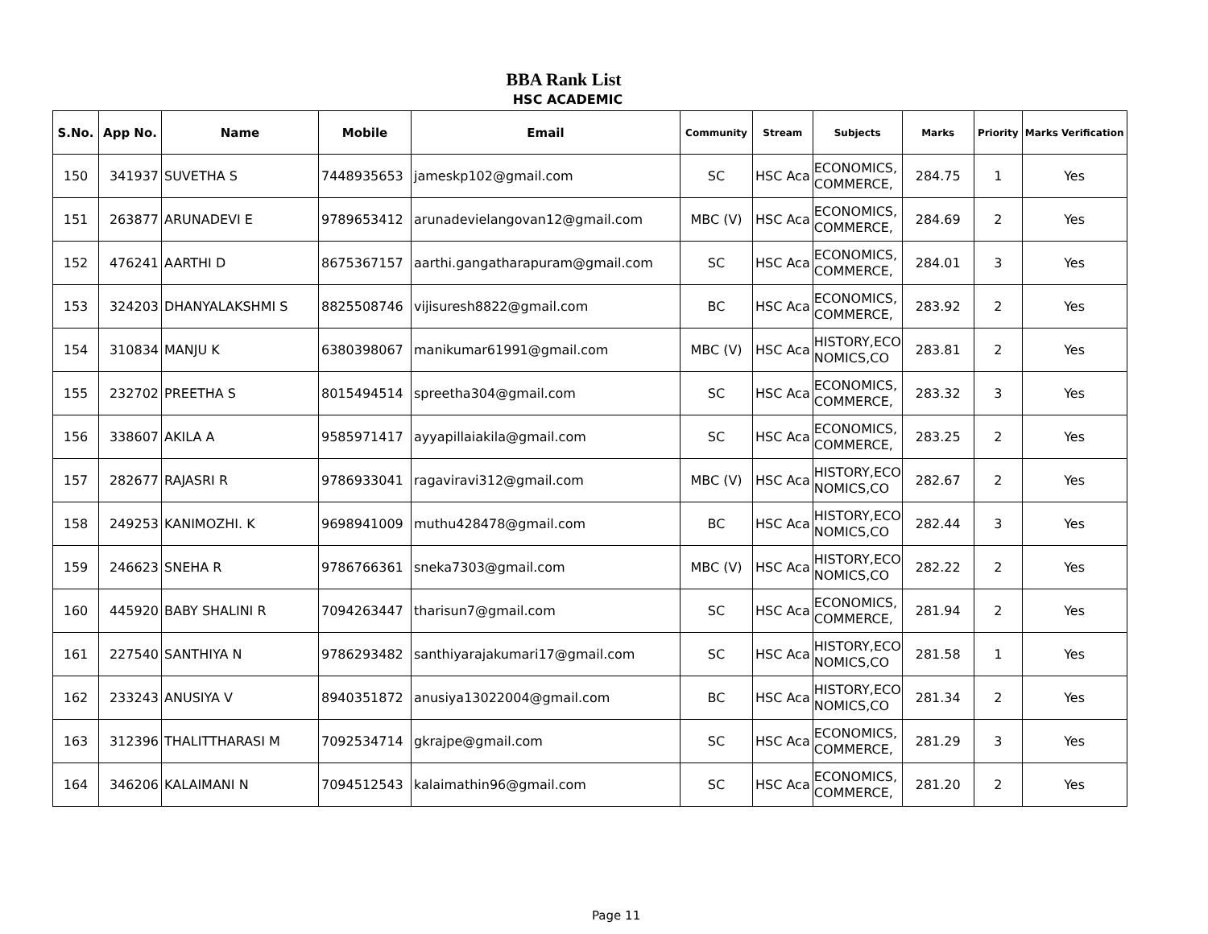BBA Rank List
HSC ACADEMIC
| S.No. | App No. | Name | Mobile | Email | Community | Stream | Subjects | Marks | Priority | Marks Verification |
| --- | --- | --- | --- | --- | --- | --- | --- | --- | --- | --- |
| 150 | 341937 | SUVETHA S | 7448935653 | jameskp102@gmail.com | SC | HSC Aca | ECONOMICS, COMMERCE, | 284.75 | 1 | Yes |
| 151 | 263877 | ARUNADEVI E | 9789653412 | arunadevielangovan12@gmail.com | MBC (V) | HSC Aca | ECONOMICS, COMMERCE, | 284.69 | 2 | Yes |
| 152 | 476241 | AARTHI D | 8675367157 | aarthi.gangatharapuram@gmail.com | SC | HSC Aca | ECONOMICS, COMMERCE, | 284.01 | 3 | Yes |
| 153 | 324203 | DHANYALAKSHMI S | 8825508746 | vijisuresh8822@gmail.com | BC | HSC Aca | ECONOMICS, COMMERCE, | 283.92 | 2 | Yes |
| 154 | 310834 | MANJU K | 6380398067 | manikumar61991@gmail.com | MBC (V) | HSC Aca | HISTORY,ECO NOMICS,CO | 283.81 | 2 | Yes |
| 155 | 232702 | PREETHA S | 8015494514 | spreetha304@gmail.com | SC | HSC Aca | ECONOMICS, COMMERCE, | 283.32 | 3 | Yes |
| 156 | 338607 | AKILA A | 9585971417 | ayyapillaiakila@gmail.com | SC | HSC Aca | ECONOMICS, COMMERCE, | 283.25 | 2 | Yes |
| 157 | 282677 | RAJASRI R | 9786933041 | ragaviravi312@gmail.com | MBC (V) | HSC Aca | HISTORY,ECO NOMICS,CO | 282.67 | 2 | Yes |
| 158 | 249253 | KANIMOZHI. K | 9698941009 | muthu428478@gmail.com | BC | HSC Aca | HISTORY,ECO NOMICS,CO | 282.44 | 3 | Yes |
| 159 | 246623 | SNEHA R | 9786766361 | sneka7303@gmail.com | MBC (V) | HSC Aca | HISTORY,ECO NOMICS,CO | 282.22 | 2 | Yes |
| 160 | 445920 | BABY SHALINI R | 7094263447 | tharisun7@gmail.com | SC | HSC Aca | ECONOMICS, COMMERCE, | 281.94 | 2 | Yes |
| 161 | 227540 | SANTHIYA N | 9786293482 | santhiyarajakumari17@gmail.com | SC | HSC Aca | HISTORY,ECO NOMICS,CO | 281.58 | 1 | Yes |
| 162 | 233243 | ANUSIYA V | 8940351872 | anusiya13022004@gmail.com | BC | HSC Aca | HISTORY,ECO NOMICS,CO | 281.34 | 2 | Yes |
| 163 | 312396 | THALITTHARASI M | 7092534714 | gkrajpe@gmail.com | SC | HSC Aca | ECONOMICS, COMMERCE, | 281.29 | 3 | Yes |
| 164 | 346206 | KALAIMANI N | 7094512543 | kalaimathin96@gmail.com | SC | HSC Aca | ECONOMICS, COMMERCE, | 281.20 | 2 | Yes |
Page 11